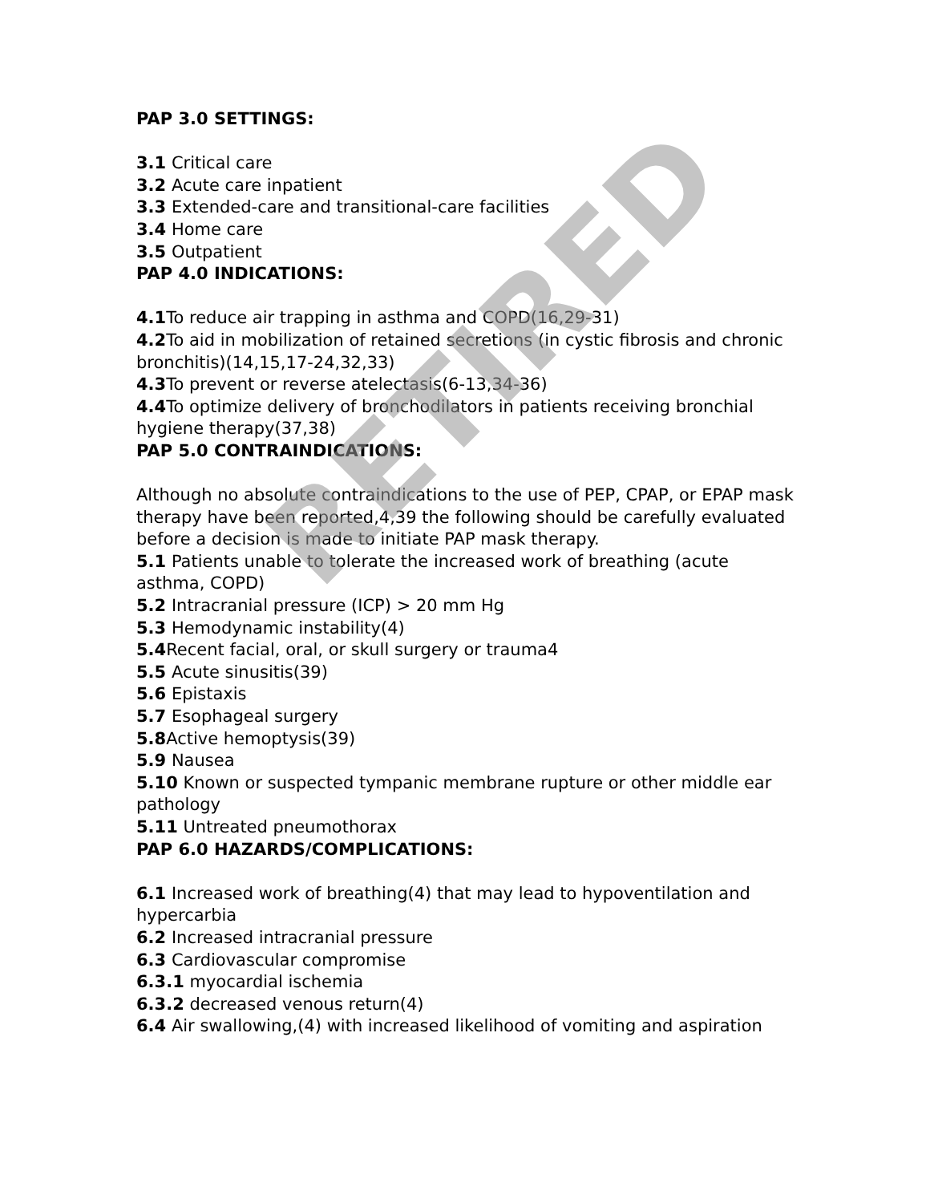PAP 3.0 SETTINGS:
3.1 Critical care
3.2 Acute care inpatient
3.3 Extended-care and transitional-care facilities
3.4 Home care
3.5 Outpatient
PAP 4.0 INDICATIONS:
4.1 To reduce air trapping in asthma and COPD(16,29-31)
4.2 To aid in mobilization of retained secretions (in cystic fibrosis and chronic bronchitis)(14,15,17-24,32,33)
4.3 To prevent or reverse atelectasis(6-13,34-36)
4.4 To optimize delivery of bronchodilators in patients receiving bronchial hygiene therapy(37,38)
PAP 5.0 CONTRAINDICATIONS:
Although no absolute contraindications to the use of PEP, CPAP, or EPAP mask therapy have been reported,4,39 the following should be carefully evaluated before a decision is made to initiate PAP mask therapy.
5.1 Patients unable to tolerate the increased work of breathing (acute asthma, COPD)
5.2 Intracranial pressure (ICP) > 20 mm Hg
5.3 Hemodynamic instability(4)
5.4 Recent facial, oral, or skull surgery or trauma4
5.5 Acute sinusitis(39)
5.6 Epistaxis
5.7 Esophageal surgery
5.8 Active hemoptysis(39)
5.9 Nausea
5.10 Known or suspected tympanic membrane rupture or other middle ear pathology
5.11 Untreated pneumothorax
PAP 6.0 HAZARDS/COMPLICATIONS:
6.1 Increased work of breathing(4) that may lead to hypoventilation and hypercarbia
6.2 Increased intracranial pressure
6.3 Cardiovascular compromise
6.3.1 myocardial ischemia
6.3.2 decreased venous return(4)
6.4 Air swallowing,(4) with increased likelihood of vomiting and aspiration
RETIRED